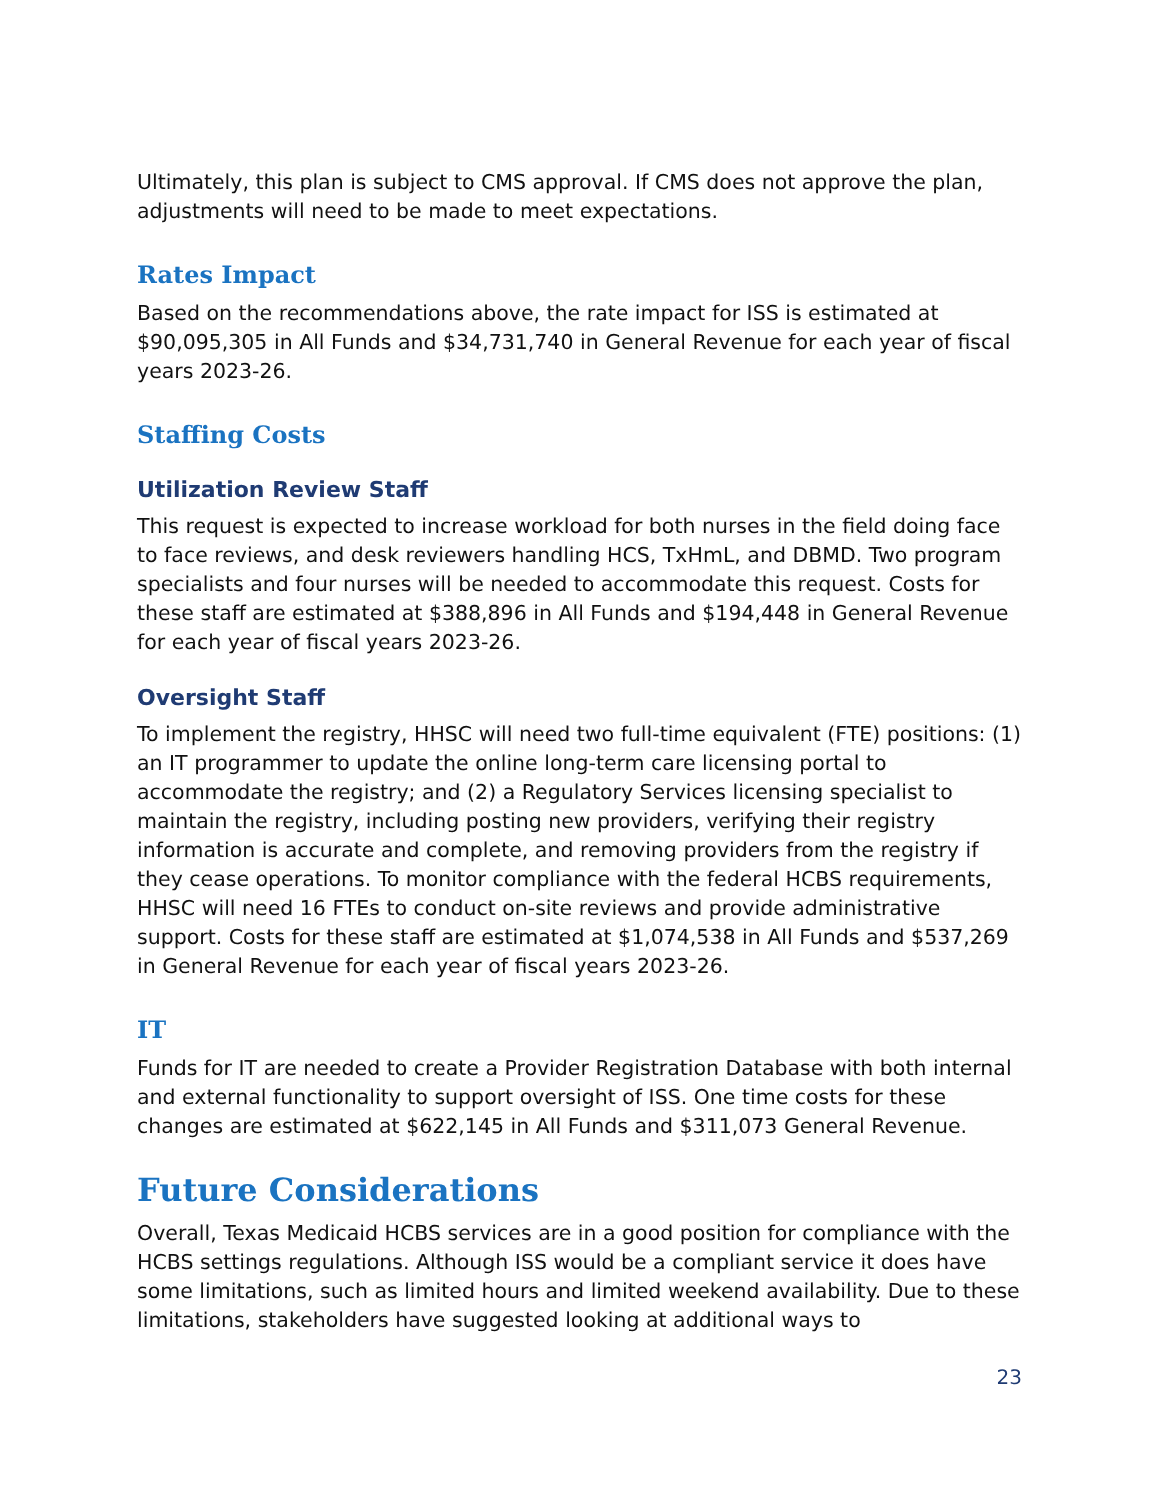Ultimately, this plan is subject to CMS approval. If CMS does not approve the plan, adjustments will need to be made to meet expectations.
Rates Impact
Based on the recommendations above, the rate impact for ISS is estimated at $90,095,305 in All Funds and $34,731,740 in General Revenue for each year of fiscal years 2023-26.
Staffing Costs
Utilization Review Staff
This request is expected to increase workload for both nurses in the field doing face to face reviews, and desk reviewers handling HCS, TxHmL, and DBMD. Two program specialists and four nurses will be needed to accommodate this request. Costs for these staff are estimated at $388,896 in All Funds and $194,448 in General Revenue for each year of fiscal years 2023-26.
Oversight Staff
To implement the registry, HHSC will need two full-time equivalent (FTE) positions: (1) an IT programmer to update the online long-term care licensing portal to accommodate the registry; and (2) a Regulatory Services licensing specialist to maintain the registry, including posting new providers, verifying their registry information is accurate and complete, and removing providers from the registry if they cease operations. To monitor compliance with the federal HCBS requirements, HHSC will need 16 FTEs to conduct on-site reviews and provide administrative support. Costs for these staff are estimated at $1,074,538 in All Funds and $537,269 in General Revenue for each year of fiscal years 2023-26.
IT
Funds for IT are needed to create a Provider Registration Database with both internal and external functionality to support oversight of ISS. One time costs for these changes are estimated at $622,145 in All Funds and $311,073 General Revenue.
Future Considerations
Overall, Texas Medicaid HCBS services are in a good position for compliance with the HCBS settings regulations. Although ISS would be a compliant service it does have some limitations, such as limited hours and limited weekend availability. Due to these limitations, stakeholders have suggested looking at additional ways to
23